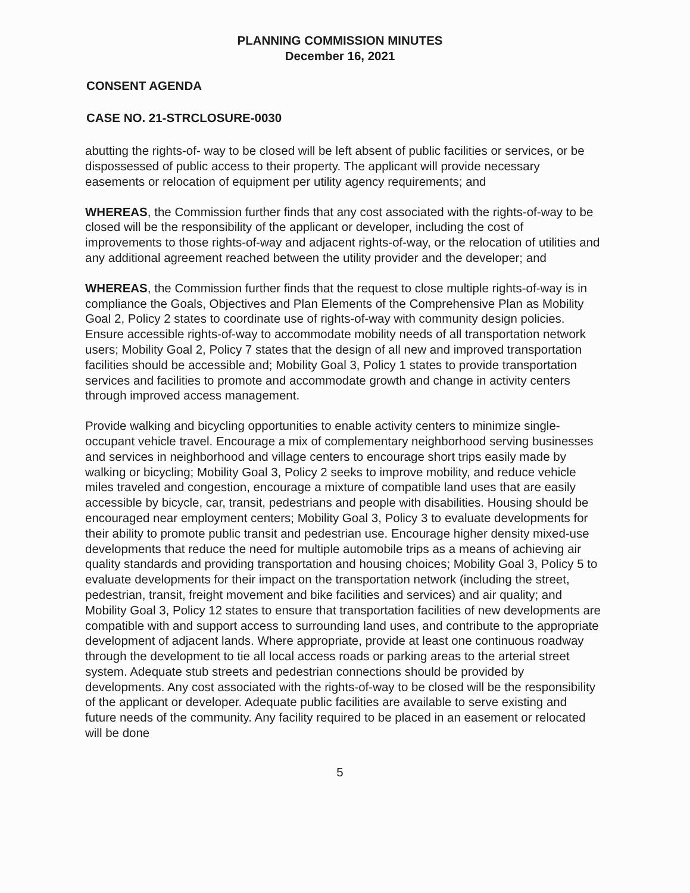PLANNING COMMISSION MINUTES
December 16, 2021
CONSENT AGENDA
CASE NO. 21-STRCLOSURE-0030
abutting the rights-of- way to be closed will be left absent of public facilities or services, or be dispossessed of public access to their property. The applicant will provide necessary easements or relocation of equipment per utility agency requirements; and
WHEREAS, the Commission further finds that any cost associated with the rights-of-way to be closed will be the responsibility of the applicant or developer, including the cost of improvements to those rights-of-way and adjacent rights-of-way, or the relocation of utilities and any additional agreement reached between the utility provider and the developer; and
WHEREAS, the Commission further finds that the request to close multiple rights-of-way is in compliance the Goals, Objectives and Plan Elements of the Comprehensive Plan as Mobility Goal 2, Policy 2 states to coordinate use of rights-of-way with community design policies. Ensure accessible rights-of-way to accommodate mobility needs of all transportation network users; Mobility Goal 2, Policy 7 states that the design of all new and improved transportation facilities should be accessible and; Mobility Goal 3, Policy 1 states to provide transportation services and facilities to promote and accommodate growth and change in activity centers through improved access management.
Provide walking and bicycling opportunities to enable activity centers to minimize single-occupant vehicle travel. Encourage a mix of complementary neighborhood serving businesses and services in neighborhood and village centers to encourage short trips easily made by walking or bicycling; Mobility Goal 3, Policy 2 seeks to improve mobility, and reduce vehicle miles traveled and congestion, encourage a mixture of compatible land uses that are easily accessible by bicycle, car, transit, pedestrians and people with disabilities. Housing should be encouraged near employment centers; Mobility Goal 3, Policy 3 to evaluate developments for their ability to promote public transit and pedestrian use. Encourage higher density mixed-use developments that reduce the need for multiple automobile trips as a means of achieving air quality standards and providing transportation and housing choices; Mobility Goal 3, Policy 5 to evaluate developments for their impact on the transportation network (including the street, pedestrian, transit, freight movement and bike facilities and services) and air quality; and Mobility Goal 3, Policy 12 states to ensure that transportation facilities of new developments are compatible with and support access to surrounding land uses, and contribute to the appropriate development of adjacent lands. Where appropriate, provide at least one continuous roadway through the development to tie all local access roads or parking areas to the arterial street system. Adequate stub streets and pedestrian connections should be provided by developments. Any cost associated with the rights-of-way to be closed will be the responsibility of the applicant or developer. Adequate public facilities are available to serve existing and future needs of the community. Any facility required to be placed in an easement or relocated will be done
5